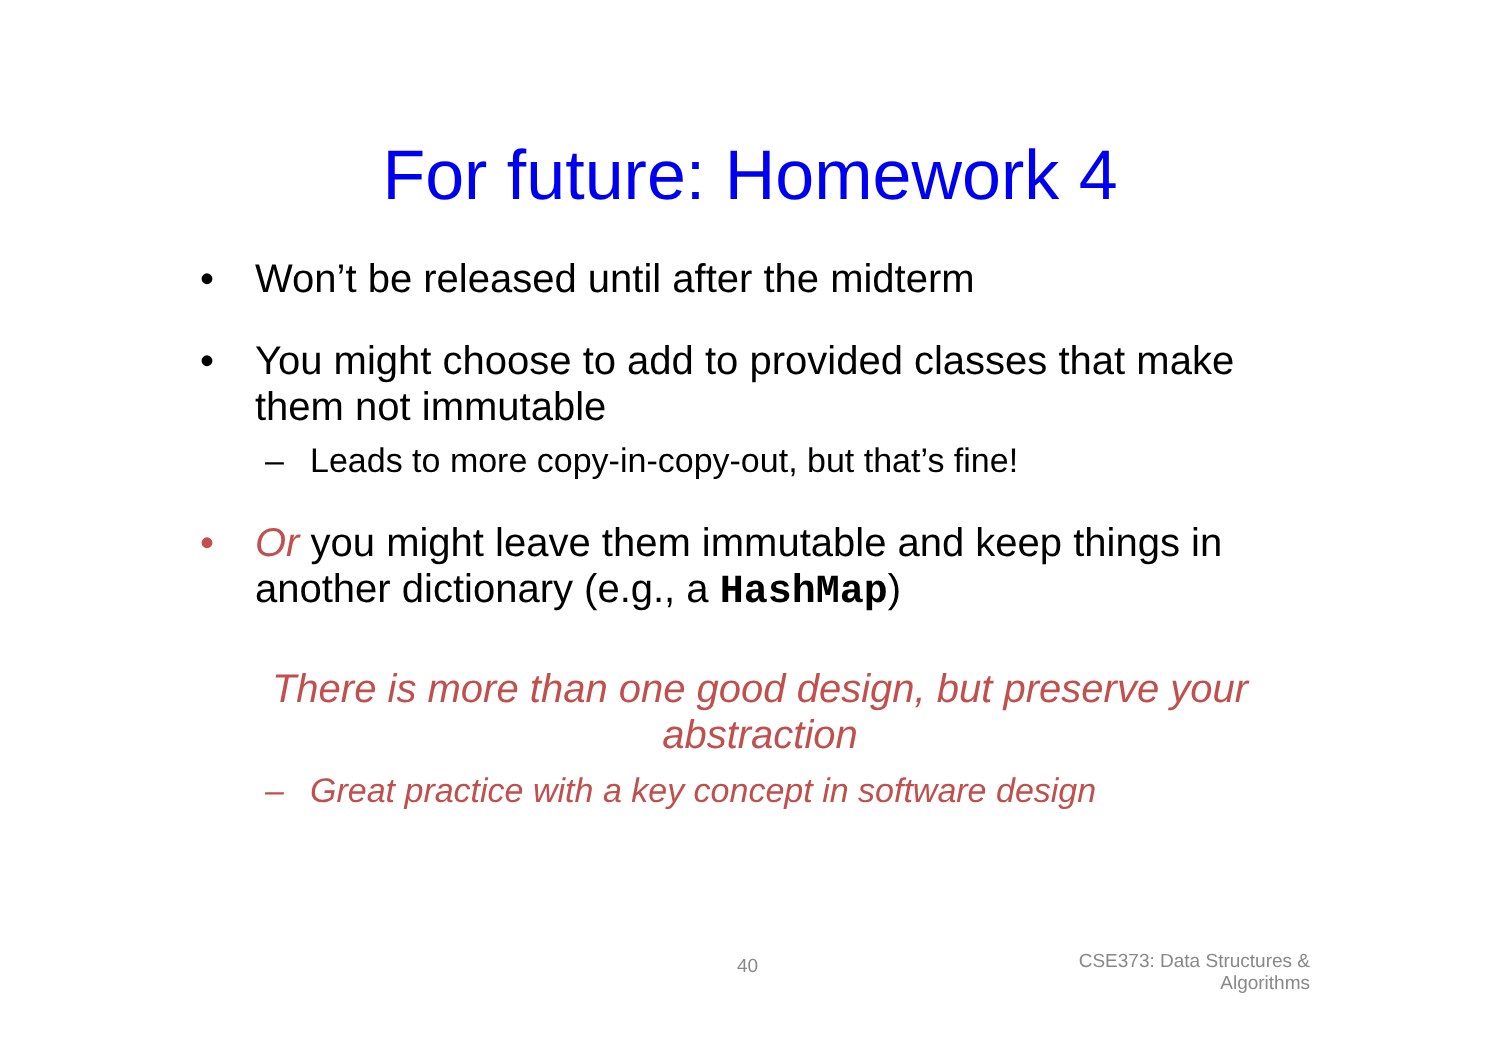For future: Homework 4
• Won’t be released until after the midterm
• You might choose to add to provided classes that make them not immutable
– Leads to more copy-in-copy-out, but that’s fine!
• Or you might leave them immutable and keep things in another dictionary (e.g., a HashMap)
There is more than one good design, but preserve your abstraction
– Great practice with a key concept in software design
40
CSE373: Data Structures &
Algorithms